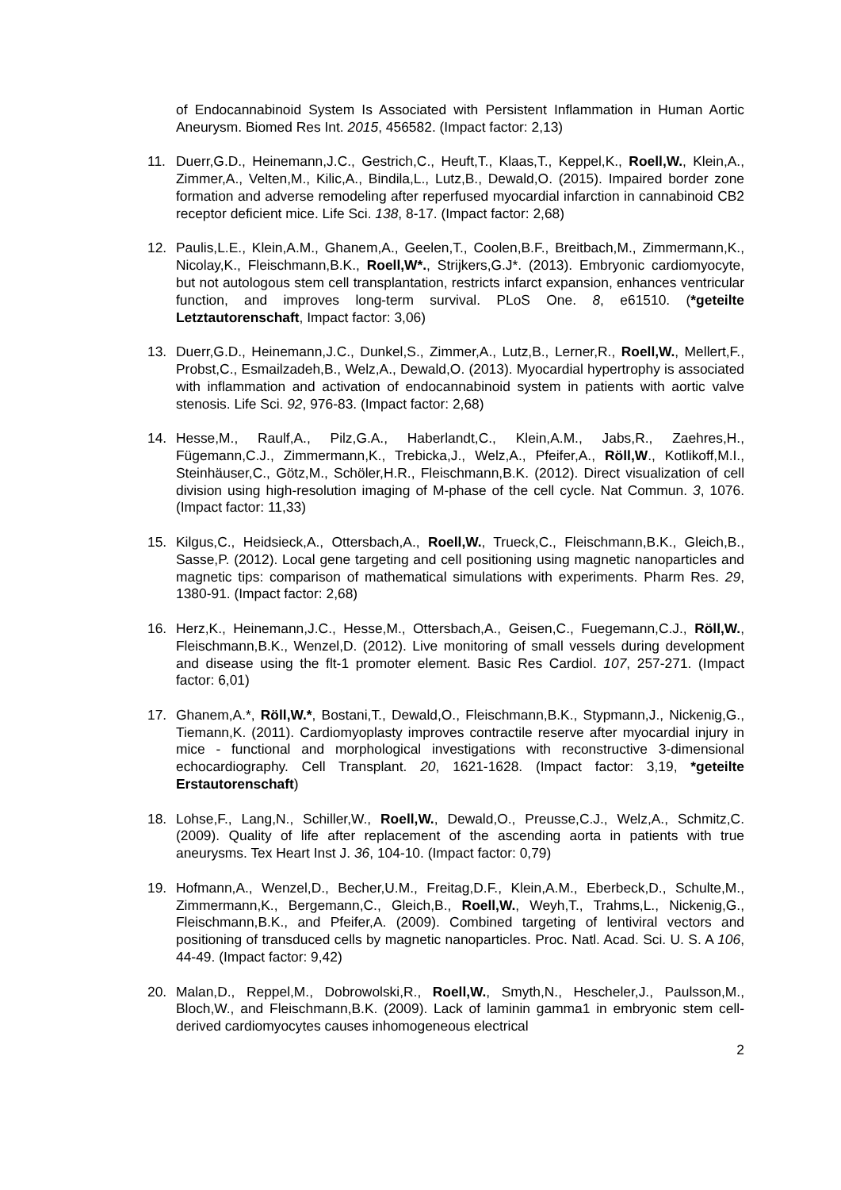of Endocannabinoid System Is Associated with Persistent Inflammation in Human Aortic Aneurysm. Biomed Res Int. 2015, 456582. (Impact factor: 2,13)
11. Duerr,G.D., Heinemann,J.C., Gestrich,C., Heuft,T., Klaas,T., Keppel,K., Roell,W., Klein,A., Zimmer,A., Velten,M., Kilic,A., Bindila,L., Lutz,B., Dewald,O. (2015). Impaired border zone formation and adverse remodeling after reperfused myocardial infarction in cannabinoid CB2 receptor deficient mice. Life Sci. 138, 8-17. (Impact factor: 2,68)
12. Paulis,L.E., Klein,A.M., Ghanem,A., Geelen,T., Coolen,B.F., Breitbach,M., Zimmermann,K., Nicolay,K., Fleischmann,B.K., Roell,W*., Strijkers,G.J*. (2013). Embryonic cardiomyocyte, but not autologous stem cell transplantation, restricts infarct expansion, enhances ventricular function, and improves long-term survival. PLoS One. 8, e61510. (*geteilte Letztautorenschaft, Impact factor: 3,06)
13. Duerr,G.D., Heinemann,J.C., Dunkel,S., Zimmer,A., Lutz,B., Lerner,R., Roell,W., Mellert,F., Probst,C., Esmailzadeh,B., Welz,A., Dewald,O. (2013). Myocardial hypertrophy is associated with inflammation and activation of endocannabinoid system in patients with aortic valve stenosis. Life Sci. 92, 976-83. (Impact factor: 2,68)
14. Hesse,M., Raulf,A., Pilz,G.A., Haberlandt,C., Klein,A.M., Jabs,R., Zaehres,H., Fügemann,C.J., Zimmermann,K., Trebicka,J., Welz,A., Pfeifer,A., Röll,W., Kotlikoff,M.I., Steinhäuser,C., Götz,M., Schöler,H.R., Fleischmann,B.K. (2012). Direct visualization of cell division using high-resolution imaging of M-phase of the cell cycle. Nat Commun. 3, 1076. (Impact factor: 11,33)
15. Kilgus,C., Heidsieck,A., Ottersbach,A., Roell,W., Trueck,C., Fleischmann,B.K., Gleich,B., Sasse,P. (2012). Local gene targeting and cell positioning using magnetic nanoparticles and magnetic tips: comparison of mathematical simulations with experiments. Pharm Res. 29, 1380-91. (Impact factor: 2,68)
16. Herz,K., Heinemann,J.C., Hesse,M., Ottersbach,A., Geisen,C., Fuegemann,C.J., Röll,W., Fleischmann,B.K., Wenzel,D. (2012). Live monitoring of small vessels during development and disease using the flt-1 promoter element. Basic Res Cardiol. 107, 257-271. (Impact factor: 6,01)
17. Ghanem,A.*, Röll,W.*, Bostani,T., Dewald,O., Fleischmann,B.K., Stypmann,J., Nickenig,G., Tiemann,K. (2011). Cardiomyoplasty improves contractile reserve after myocardial injury in mice - functional and morphological investigations with reconstructive 3-dimensional echocardiography. Cell Transplant. 20, 1621-1628. (Impact factor: 3,19, *geteilte Erstautorenschaft)
18. Lohse,F., Lang,N., Schiller,W., Roell,W., Dewald,O., Preusse,C.J., Welz,A., Schmitz,C. (2009). Quality of life after replacement of the ascending aorta in patients with true aneurysms. Tex Heart Inst J. 36, 104-10. (Impact factor: 0,79)
19. Hofmann,A., Wenzel,D., Becher,U.M., Freitag,D.F., Klein,A.M., Eberbeck,D., Schulte,M., Zimmermann,K., Bergemann,C., Gleich,B., Roell,W., Weyh,T., Trahms,L., Nickenig,G., Fleischmann,B.K., and Pfeifer,A. (2009). Combined targeting of lentiviral vectors and positioning of transduced cells by magnetic nanoparticles. Proc. Natl. Acad. Sci. U. S. A 106, 44-49. (Impact factor: 9,42)
20. Malan,D., Reppel,M., Dobrowolski,R., Roell,W., Smyth,N., Hescheler,J., Paulsson,M., Bloch,W., and Fleischmann,B.K. (2009). Lack of laminin gamma1 in embryonic stem cell-derived cardiomyocytes causes inhomogeneous electrical
2